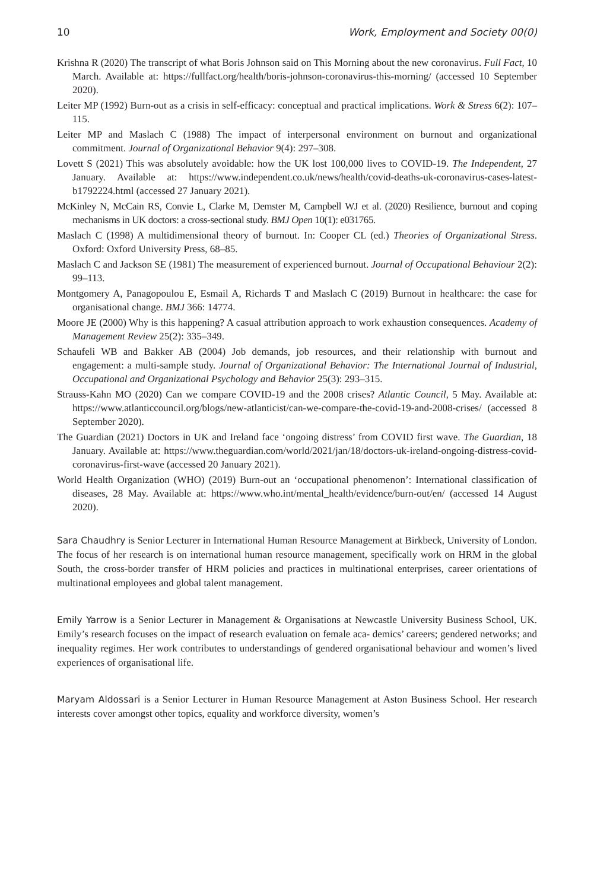10 Work, Employment and Society 00(0)
Krishna R (2020) The transcript of what Boris Johnson said on This Morning about the new coronavirus. Full Fact, 10 March. Available at: https://fullfact.org/health/boris-johnson-coronavirus-this-morning/ (accessed 10 September 2020).
Leiter MP (1992) Burn-out as a crisis in self-efficacy: conceptual and practical implications. Work & Stress 6(2): 107–115.
Leiter MP and Maslach C (1988) The impact of interpersonal environment on burnout and organizational commitment. Journal of Organizational Behavior 9(4): 297–308.
Lovett S (2021) This was absolutely avoidable: how the UK lost 100,000 lives to COVID-19. The Independent, 27 January. Available at: https://www.independent.co.uk/news/health/covid-deaths-uk-coronavirus-cases-latest-b1792224.html (accessed 27 January 2021).
McKinley N, McCain RS, Convie L, Clarke M, Demster M, Campbell WJ et al. (2020) Resilience, burnout and coping mechanisms in UK doctors: a cross-sectional study. BMJ Open 10(1): e031765.
Maslach C (1998) A multidimensional theory of burnout. In: Cooper CL (ed.) Theories of Organizational Stress. Oxford: Oxford University Press, 68–85.
Maslach C and Jackson SE (1981) The measurement of experienced burnout. Journal of Occupational Behaviour 2(2): 99–113.
Montgomery A, Panagopoulou E, Esmail A, Richards T and Maslach C (2019) Burnout in healthcare: the case for organisational change. BMJ 366: 14774.
Moore JE (2000) Why is this happening? A casual attribution approach to work exhaustion consequences. Academy of Management Review 25(2): 335–349.
Schaufeli WB and Bakker AB (2004) Job demands, job resources, and their relationship with burnout and engagement: a multi-sample study. Journal of Organizational Behavior: The International Journal of Industrial, Occupational and Organizational Psychology and Behavior 25(3): 293–315.
Strauss-Kahn MO (2020) Can we compare COVID-19 and the 2008 crises? Atlantic Council, 5 May. Available at: https://www.atlanticcouncil.org/blogs/new-atlanticist/can-we-compare-the-covid-19-and-2008-crises/ (accessed 8 September 2020).
The Guardian (2021) Doctors in UK and Ireland face ‘ongoing distress’ from COVID first wave. The Guardian, 18 January. Available at: https://www.theguardian.com/world/2021/jan/18/doctors-uk-ireland-ongoing-distress-covid-coronavirus-first-wave (accessed 20 January 2021).
World Health Organization (WHO) (2019) Burn-out an ‘occupational phenomenon’: International classification of diseases, 28 May. Available at: https://www.who.int/mental_health/evidence/burn-out/en/ (accessed 14 August 2020).
Sara Chaudhry is Senior Lecturer in International Human Resource Management at Birkbeck, University of London. The focus of her research is on international human resource management, specifically work on HRM in the global South, the cross-border transfer of HRM policies and practices in multinational enterprises, career orientations of multinational employees and global talent management.
Emily Yarrow is a Senior Lecturer in Management & Organisations at Newcastle University Business School, UK. Emily’s research focuses on the impact of research evaluation on female aca- demics’ careers; gendered networks; and inequality regimes. Her work contributes to understandings of gendered organisational behaviour and women’s lived experiences of organisational life.
Maryam Aldossari is a Senior Lecturer in Human Resource Management at Aston Business School. Her research interests cover amongst other topics, equality and workforce diversity, women’s